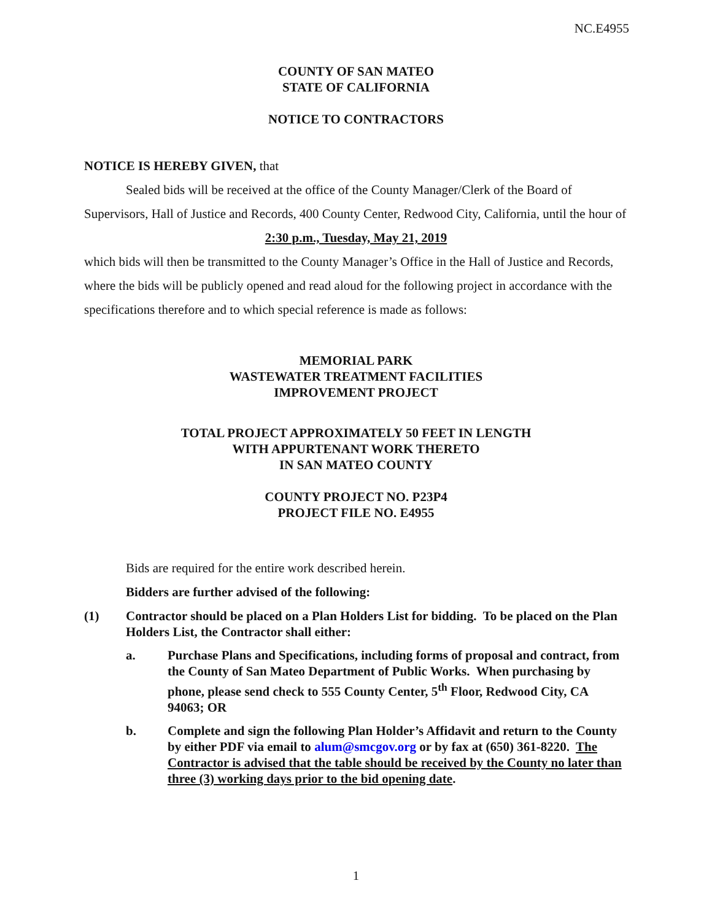NC.E4955
COUNTY OF SAN MATEO
STATE OF CALIFORNIA
NOTICE TO CONTRACTORS
NOTICE IS HEREBY GIVEN, that
Sealed bids will be received at the office of the County Manager/Clerk of the Board of Supervisors, Hall of Justice and Records, 400 County Center, Redwood City, California, until the hour of
2:30 p.m., Tuesday, May 21, 2019
which bids will then be transmitted to the County Manager’s Office in the Hall of Justice and Records, where the bids will be publicly opened and read aloud for the following project in accordance with the specifications therefore and to which special reference is made as follows:
MEMORIAL PARK
WASTEWATER TREATMENT FACILITIES
IMPROVEMENT PROJECT
TOTAL PROJECT APPROXIMATELY 50 FEET IN LENGTH
WITH APPURTENANT WORK THERETO
IN SAN MATEO COUNTY
COUNTY PROJECT NO. P23P4
PROJECT FILE NO. E4955
Bids are required for the entire work described herein.
Bidders are further advised of the following:
(1) Contractor should be placed on a Plan Holders List for bidding. To be placed on the Plan Holders List, the Contractor shall either:
a. Purchase Plans and Specifications, including forms of proposal and contract, from the County of San Mateo Department of Public Works. When purchasing by phone, please send check to 555 County Center, 5<sup>th</sup> Floor, Redwood City, CA 94063; OR
b. Complete and sign the following Plan Holder’s Affidavit and return to the County by either PDF via email to alum@smcgov.org or by fax at (650) 361-8220. The Contractor is advised that the table should be received by the County no later than three (3) working days prior to the bid opening date.
1